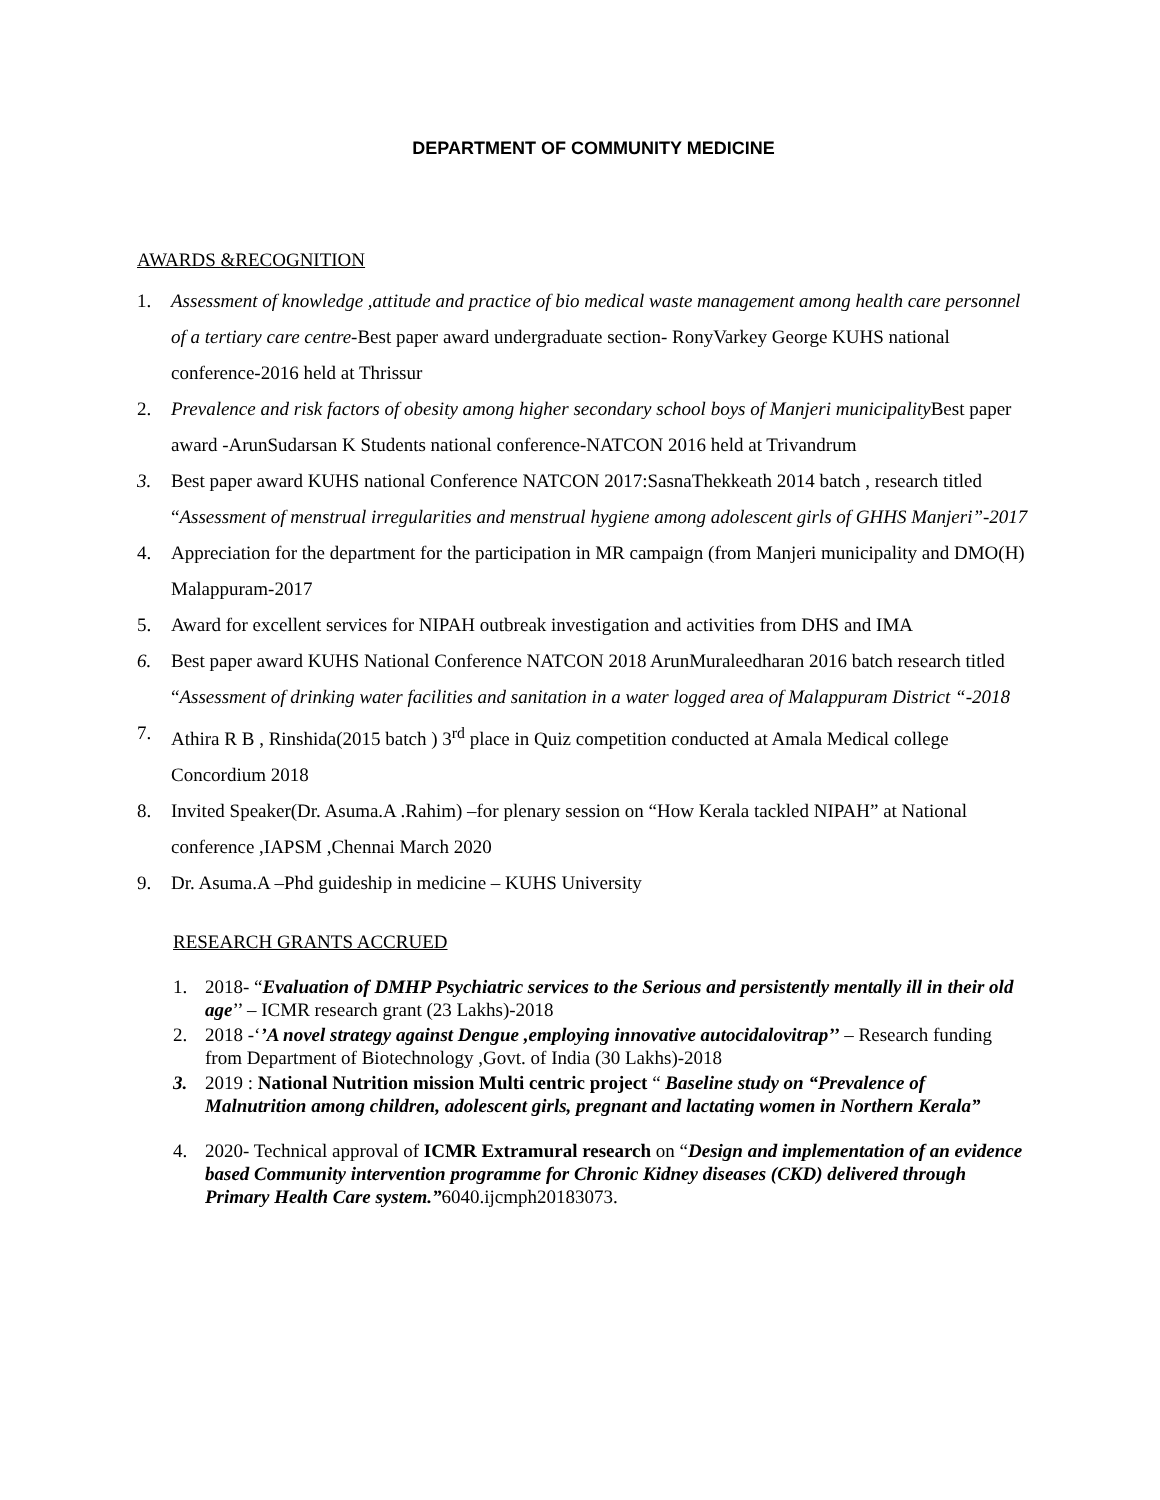DEPARTMENT OF COMMUNITY MEDICINE
AWARDS &RECOGNITION
1. Assessment of knowledge ,attitude and practice of bio medical waste management among health care personnel of a tertiary care centre-Best paper award undergraduate section- RonyVarkey George KUHS national conference-2016 held at Thrissur
2. Prevalence and risk factors of obesity among higher secondary school boys of Manjeri municipality Best paper award -ArunSudarsan K Students national conference-NATCON 2016 held at Trivandrum
3. Best paper award KUHS national Conference NATCON 2017:SasnaThekkeath 2014 batch , research titled “Assessment of menstrual irregularities and menstrual hygiene among adolescent girls of GHHS Manjeri”-2017
4. Appreciation for the department for the participation in MR campaign (from Manjeri municipality and DMO(H) Malappuram-2017
5. Award for excellent services for NIPAH outbreak investigation and activities from DHS and IMA
6. Best paper award KUHS National Conference NATCON 2018 ArunMuraleedharan 2016 batch research titled “Assessment of drinking water facilities and sanitation in a water logged area of Malappuram District “-2018
7. Athira R B , Rinshida(2015 batch ) 3<sup>rd</sup> place in Quiz competition conducted at Amala Medical college Concordium 2018
8. Invited Speaker(Dr. Asuma.A .Rahim) –for plenary session on “How Kerala tackled NIPAH” at National conference ,IAPSM ,Chennai March 2020
9. Dr. Asuma.A –Phd guideship in medicine – KUHS University
RESEARCH GRANTS ACCRUED
1. 2018- “Evaluation of DMHP Psychiatric services to the Serious and persistently mentally ill in their old age’’ – ICMR research grant (23 Lakhs)-2018
2. 2018 -‘’A novel strategy against Dengue ,employing innovative autocidalovitrap’’ – Research funding from Department of Biotechnology ,Govt. of India (30 Lakhs)-2018
3. 2019 : National Nutrition mission Multi centric project “ Baseline study on “Prevalence of Malnutrition among children, adolescent girls, pregnant and lactating women in Northern Kerala”
4. 2020- Technical approval of ICMR Extramural research on “Design and implementation of an evidence based Community intervention programme for Chronic Kidney diseases (CKD) delivered through Primary Health Care system.”6040.ijcmph20183073.